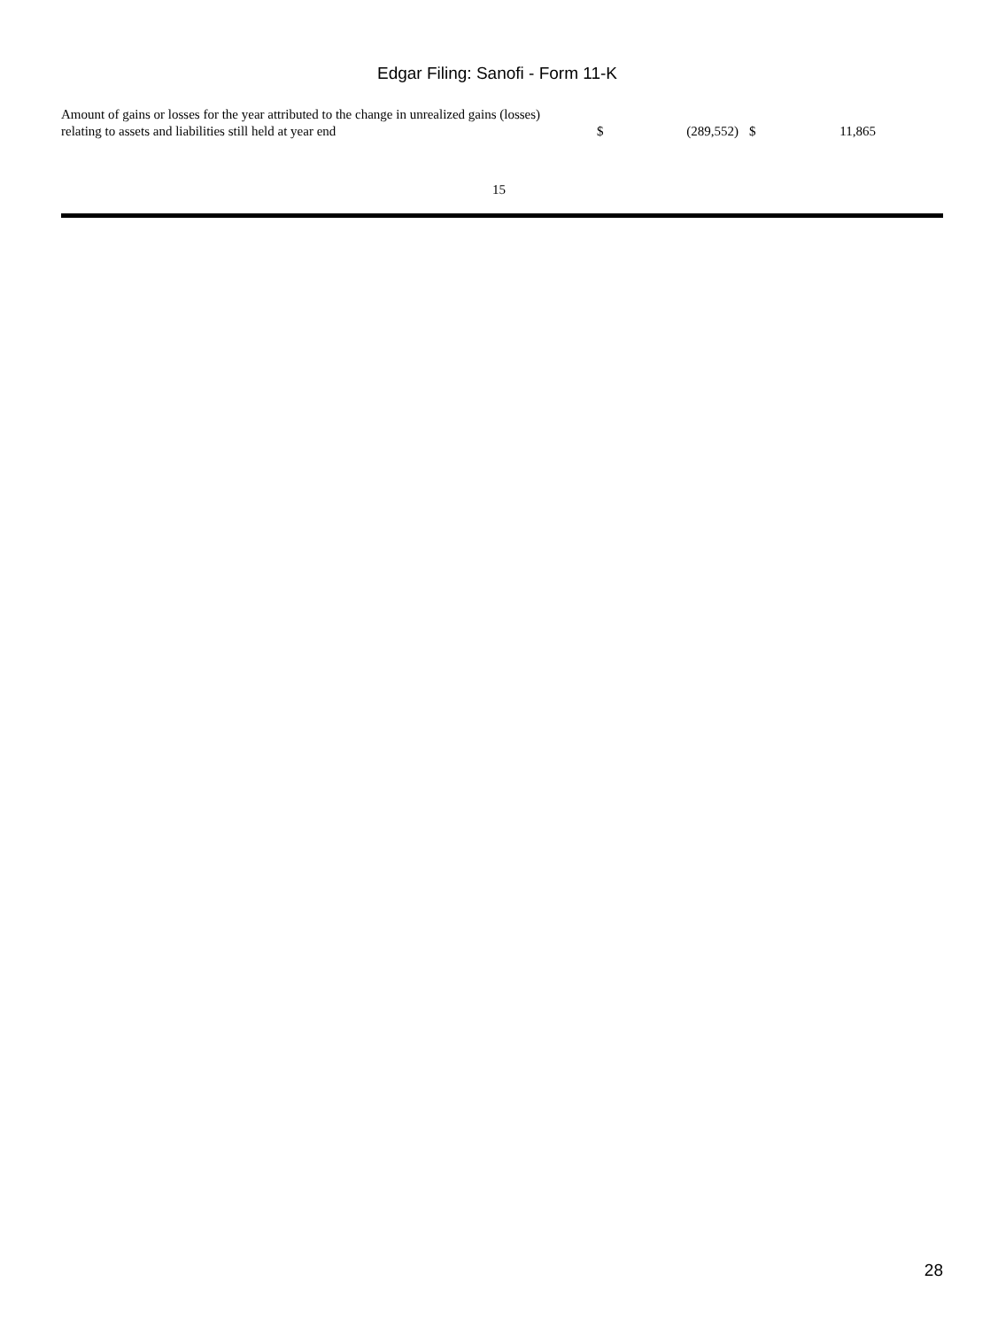Edgar Filing: Sanofi - Form 11-K
| Amount of gains or losses for the year attributed to the change in unrealized gains (losses) relating to assets and liabilities still held at year end | $ | (289,552) | $ | 11,865 |
15
28